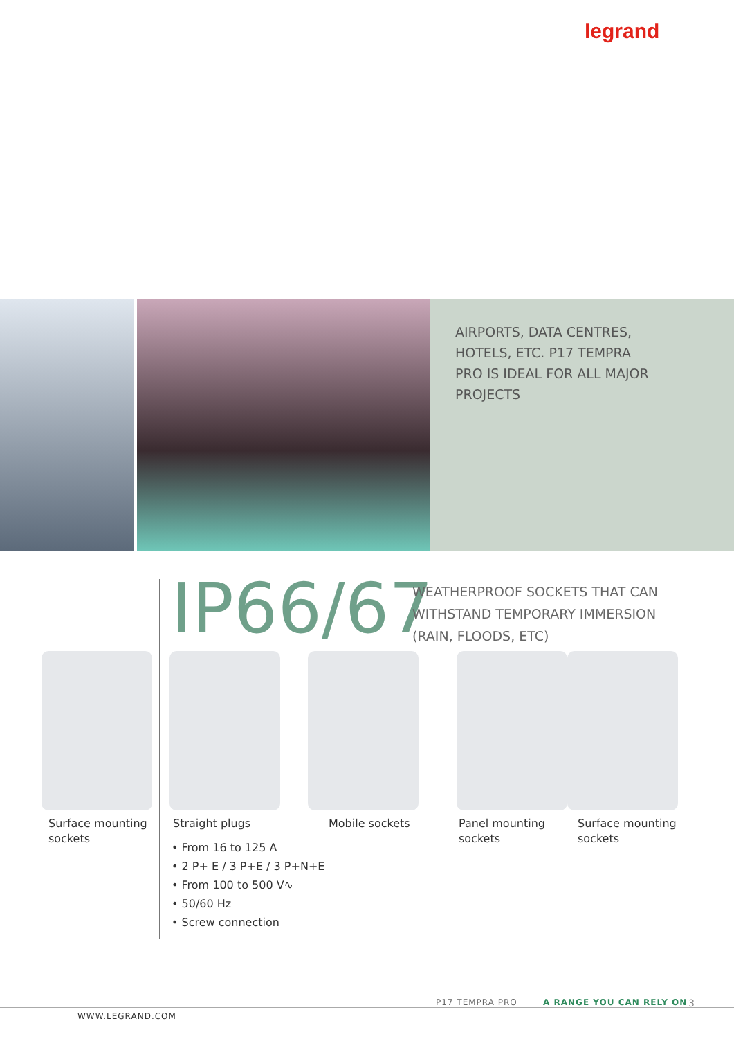legrand
AIRPORTS, DATA CENTRES,
HOTELS, ETC. P17 TEMPRA
PRO IS IDEAL FOR ALL MAJOR
PROJECTS
IP66/67
WEATHERPROOF SOCKETS THAT CAN
WITHSTAND TEMPORARY IMMERSION
(RAIN, FLOODS, ETC)
Surface mounting
sockets
Straight plugs Mobile sockets
Panel mounting
sockets
Surface mounting
sockets
• From 16 to 125 A
• 2 P+ E / 3 P+E / 3 P+N+E
• From 100 to 500 V∿
• 50/60 Hz
• Screw connection
P17 TEMPRA PRO A RANGE YOU CAN RELY ON 3
WWW.LEGRAND.COM